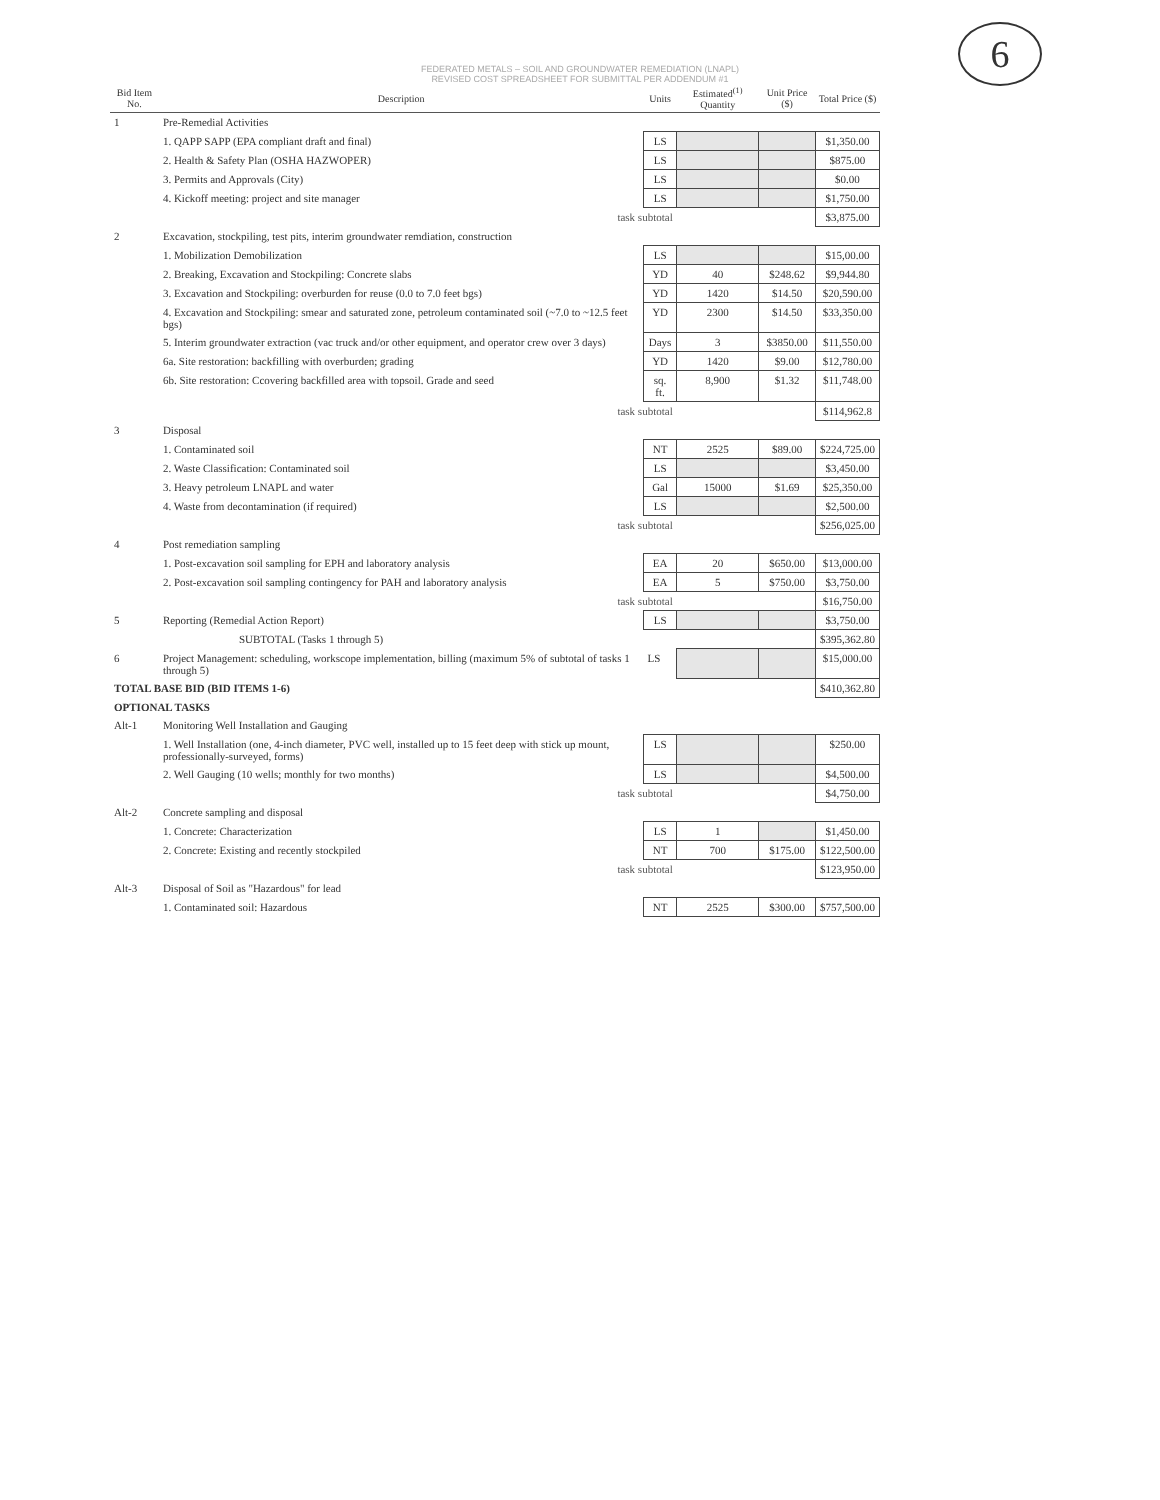6
FEDERATED METALS – SOIL AND GROUNDWATER REMEDIATION (LNAPL)
REVISED COST SPREADSHEET FOR SUBMITTAL PER ADDENDUM #1
| Bid Item No. | Description | Units | Estimated<sup>(1)</sup> Quantity | Unit Price ($) | Total Price ($) |
| --- | --- | --- | --- | --- | --- |
| 1 | Pre-Remedial Activities | | | | |
| | 1. QAPP SAPP (EPA compliant draft and final) | LS | | | $1,350.00 |
| | 2. Health & Safety Plan (OSHA HAZWOPER) | LS | | | $875.00 |
| | 3. Permits and Approvals (City) | LS | | | $0.00 |
| | 4. Kickoff meeting: project and site manager | LS | | | $1,750.00 |
| | task subtotal | | | | $3,875.00 |
| 2 | Excavation, stockpiling, test pits, interim groundwater remdiation, construction | | | | |
| | 1. Mobilization Demobilization | LS | | | $15,00.00 |
| | 2. Breaking, Excavation and Stockpiling: Concrete slabs | YD | 40 | $248.62 | $9,944.80 |
| | 3. Excavation and Stockpiling: overburden for reuse (0.0 to 7.0 feet bgs) | YD | 1420 | $14.50 | $20,590.00 |
| | 4. Excavation and Stockpiling: smear and saturated zone, petroleum contaminated soil (~7.0 to ~12.5 feet bgs) | YD | 2300 | $14.50 | $33,350.00 |
| | 5. Interim groundwater extraction (vac truck and/or other equipment, and operator crew over 3 days) | Days | 3 | $3850.00 | $11,550.00 |
| | 6a. Site restoration: backfilling with overburden; grading | YD | 1420 | $9.00 | $12,780.00 |
| | 6b. Site restoration: Ccovering backfilled area with topsoil. Grade and seed | sq. ft. | 8,900 | $1.32 | $11,748.00 |
| | task subtotal | | | | $114,962.8 |
| 3 | Disposal | | | | |
| | 1. Contaminated soil | NT | 2525 | $89.00 | $224,725.00 |
| | 2. Waste Classification: Contaminated soil | LS | | | $3,450.00 |
| | 3. Heavy petroleum LNAPL and water | Gal | 15000 | $1.69 | $25,350.00 |
| | 4. Waste from decontamination (if required) | LS | | | $2,500.00 |
| | task subtotal | | | | $256,025.00 |
| 4 | Post remediation sampling | | | | |
| | 1. Post-excavation soil sampling for EPH and laboratory analysis | EA | 20 | $650.00 | $13,000.00 |
| | 2. Post-excavation soil sampling contingency for PAH and laboratory analysis | EA | 5 | $750.00 | $3,750.00 |
| | task subtotal | | | | $16,750.00 |
| 5 | Reporting (Remedial Action Report) | LS | | | $3,750.00 |
| | SUBTOTAL (Tasks 1 through 5) | | | | $395,362.80 |
| 6 | Project Management: scheduling, workscope implementation, billing (maximum 5% of subtotal of tasks 1 through 5) | LS | | | $15,000.00 |
| TOTAL BASE BID (BID ITEMS 1-6) | | | | | $410,362.80 |
| OPTIONAL TASKS | | | | | |
| Alt-1 | Monitoring Well Installation and Gauging | | | | |
| | 1. Well Installation (one, 4-inch diameter, PVC well, installed up to 15 feet deep with stick up mount, professionally-surveyed, forms) | LS | | | $250.00 |
| | 2. Well Gauging (10 wells; monthly for two months) | LS | | | $4,500.00 |
| | task subtotal | | | | $4,750.00 |
| Alt-2 | Concrete sampling and disposal | | | | |
| | 1. Concrete: Characterization | LS | 1 | | $1,450.00 |
| | 2. Concrete: Existing and recently stockpiled | NT | 700 | $175.00 | $122,500.00 |
| | task subtotal | | | | $123,950.00 |
| Alt-3 | Disposal of Soil as "Hazardous" for lead | | | | |
| | 1. Contaminated soil: Hazardous | NT | 2525 | $300.00 | $757,500.00 |